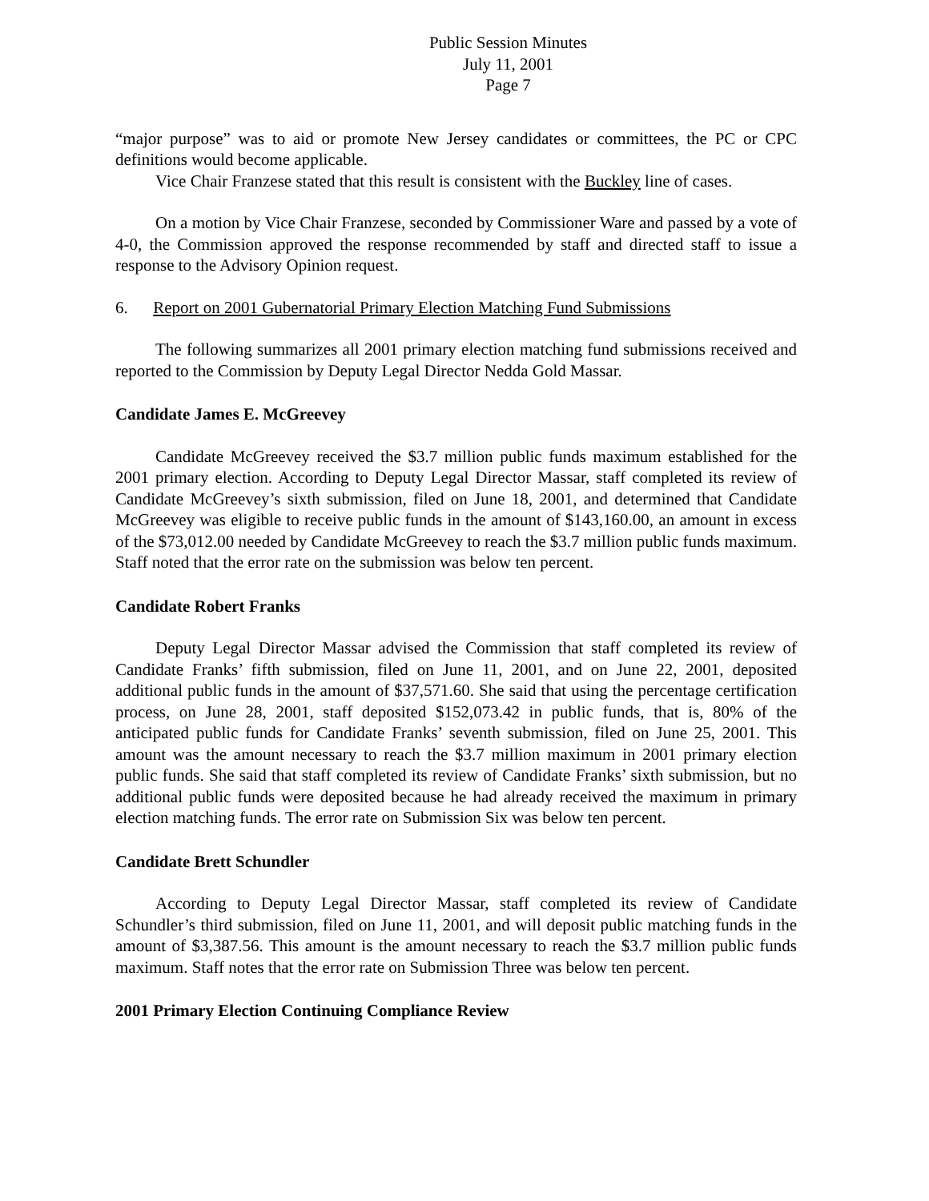Public Session Minutes
July 11, 2001
Page 7
“major purpose” was to aid or promote New Jersey candidates or committees, the PC or CPC definitions would become applicable.
Vice Chair Franzese stated that this result is consistent with the Buckley line of cases.
On a motion by Vice Chair Franzese, seconded by Commissioner Ware and passed by a vote of 4-0, the Commission approved the response recommended by staff and directed staff to issue a response to the Advisory Opinion request.
6. Report on 2001 Gubernatorial Primary Election Matching Fund Submissions
The following summarizes all 2001 primary election matching fund submissions received and reported to the Commission by Deputy Legal Director Nedda Gold Massar.
Candidate James E. McGreevey
Candidate McGreevey received the $3.7 million public funds maximum established for the 2001 primary election. According to Deputy Legal Director Massar, staff completed its review of Candidate McGreevey’s sixth submission, filed on June 18, 2001, and determined that Candidate McGreevey was eligible to receive public funds in the amount of $143,160.00, an amount in excess of the $73,012.00 needed by Candidate McGreevey to reach the $3.7 million public funds maximum. Staff noted that the error rate on the submission was below ten percent.
Candidate Robert Franks
Deputy Legal Director Massar advised the Commission that staff completed its review of Candidate Franks’ fifth submission, filed on June 11, 2001, and on June 22, 2001, deposited additional public funds in the amount of $37,571.60. She said that using the percentage certification process, on June 28, 2001, staff deposited $152,073.42 in public funds, that is, 80% of the anticipated public funds for Candidate Franks’ seventh submission, filed on June 25, 2001. This amount was the amount necessary to reach the $3.7 million maximum in 2001 primary election public funds. She said that staff completed its review of Candidate Franks’ sixth submission, but no additional public funds were deposited because he had already received the maximum in primary election matching funds. The error rate on Submission Six was below ten percent.
Candidate Brett Schundler
According to Deputy Legal Director Massar, staff completed its review of Candidate Schundler’s third submission, filed on June 11, 2001, and will deposit public matching funds in the amount of $3,387.56. This amount is the amount necessary to reach the $3.7 million public funds maximum. Staff notes that the error rate on Submission Three was below ten percent.
2001 Primary Election Continuing Compliance Review